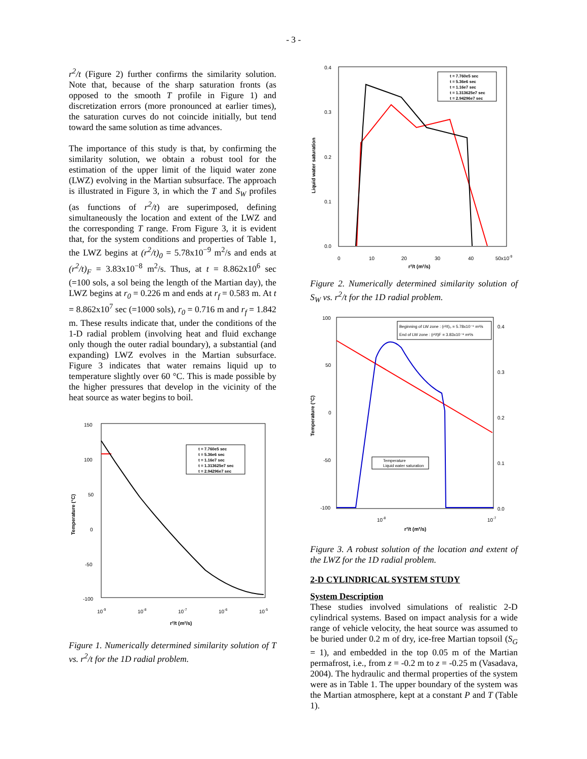- 3 -
r<sup>2</sup>/t (Figure 2) further confirms the similarity solution. Note that, because of the sharp saturation fronts (as opposed to the smooth T profile in Figure 1) and discretization errors (more pronounced at earlier times), the saturation curves do not coincide initially, but tend toward the same solution as time advances.
The importance of this study is that, by confirming the similarity solution, we obtain a robust tool for the estimation of the upper limit of the liquid water zone (LWZ) evolving in the Martian subsurface. The approach is illustrated in Figure 3, in which the T and S<sub>W</sub> profiles (as functions of r<sup>2</sup>/t) are superimposed, defining simultaneously the location and extent of the LWZ and the corresponding T range. From Figure 3, it is evident that, for the system conditions and properties of Table 1, the LWZ begins at (r<sup>2</sup>/t)<sub>0</sub> = 5.78x10<sup>−9</sup> m<sup>2</sup>/s and ends at (r<sup>2</sup>/t)<sub>F</sub> = 3.83x10<sup>−8</sup> m<sup>2</sup>/s. Thus, at t = 8.862x10<sup>6</sup> sec (=100 sols, a sol being the length of the Martian day), the LWZ begins at r<sub>0</sub> = 0.226 m and ends at r<sub>f</sub> = 0.583 m. At t = 8.862x10<sup>7</sup> sec (=1000 sols), r<sub>0</sub> = 0.716 m and r<sub>f</sub> = 1.842 m. These results indicate that, under the conditions of the 1-D radial problem (involving heat and fluid exchange only though the outer radial boundary), a substantial (and expanding) LWZ evolves in the Martian subsurface. Figure 3 indicates that water remains liquid up to temperature slightly over 60 °C. This is made possible by the higher pressures that develop in the vicinity of the heat source as water begins to boil.
150
100
50
0
-50
-100
Temperature (°C)
10-9
10-8
10-7
10-6
10-5
r²/t (m²/s)
t = 7.760e5 sec
t = 5.36e6 sec
t = 1.16e7 sec
t = 1.313625e7 sec
t = 2.94296e7 sec
Figure 1. Numerically determined similarity solution of T vs. r<sup>2</sup>/t for the 1D radial problem.
0.4
0.3
0.2
0.1
0.0
0
10
20
30
40
50x10-9
Liquid water saturation
r²/t (m²/s)
t = 7.760e5 sec
t = 5.36e6 sec
t = 1.16e7 sec
t = 1.313625e7 sec
t = 2.94296e7 sec
Figure 2. Numerically determined similarity solution of S<sub>W</sub> vs. r<sup>2</sup>/t for the 1D radial problem.
100
50
0
-50
-100
0.4
0.3
0.2
0.1
0.0
10-8
10-7
Temperature (°C)
r²/t (m²/s)
Beginning of LW zone : (r²/t)₀ = 5.78x10⁻⁹ m²/s
End of LW zone : (r²/t)F = 3.83x10⁻⁸ m²/s
Temperature
Liquid water saturation
Figure 3. A robust solution of the location and extent of the LWZ for the 1D radial problem.
2-D CYLINDRICAL SYSTEM STUDY
System Description
These studies involved simulations of realistic 2-D cylindrical systems. Based on impact analysis for a wide range of vehicle velocity, the heat source was assumed to be buried under 0.2 m of dry, ice-free Martian topsoil (S<sub>G</sub> = 1), and embedded in the top 0.05 m of the Martian permafrost, i.e., from z = -0.2 m to z = -0.25 m (Vasadava, 2004). The hydraulic and thermal properties of the system were as in Table 1. The upper boundary of the system was the Martian atmosphere, kept at a constant P and T (Table 1).